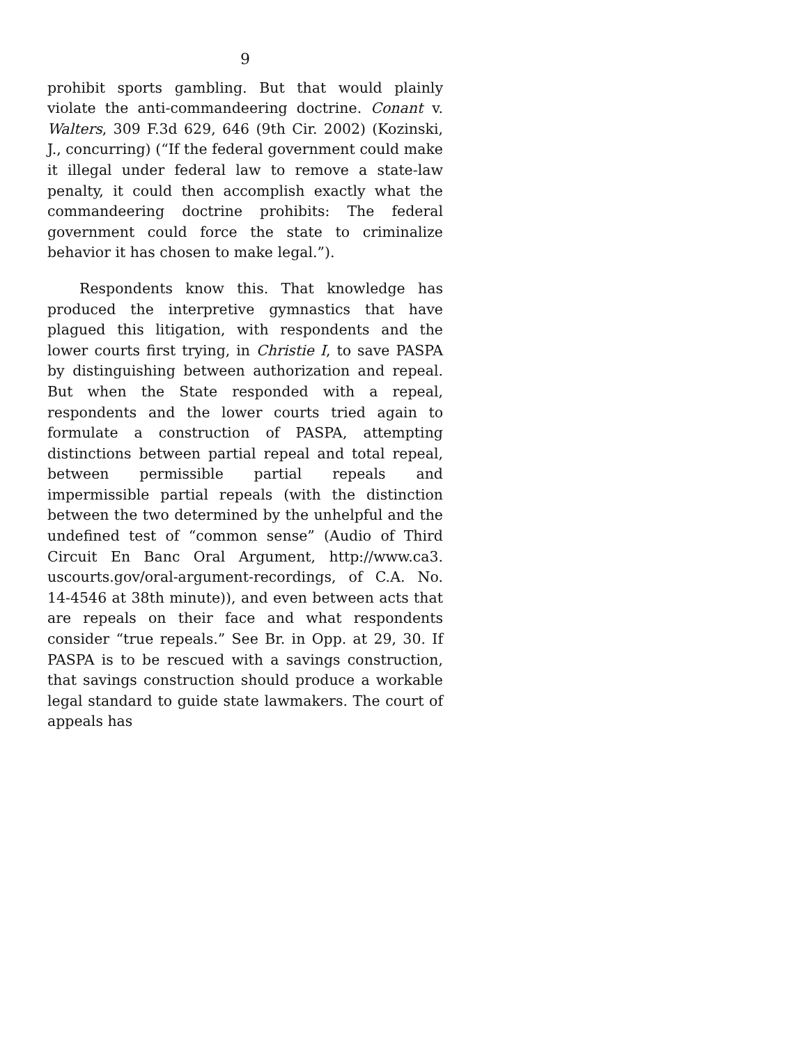9
prohibit sports gambling. But that would plainly violate the anti-commandeering doctrine. Conant v. Walters, 309 F.3d 629, 646 (9th Cir. 2002) (Kozinski, J., concurring) (“If the federal government could make it illegal under federal law to remove a state-law penalty, it could then accomplish exactly what the commandeering doctrine prohibits: The federal government could force the state to criminalize behavior it has chosen to make legal.”).
Respondents know this. That knowledge has produced the interpretive gymnastics that have plagued this litigation, with respondents and the lower courts first trying, in Christie I, to save PASPA by distinguishing between authorization and repeal. But when the State responded with a repeal, respondents and the lower courts tried again to formulate a construction of PASPA, attempting distinctions between partial repeal and total repeal, between permissible partial repeals and impermissible partial repeals (with the distinction between the two determined by the unhelpful and the undefined test of “common sense” (Audio of Third Circuit En Banc Oral Argument, http://www.ca3. uscourts.gov/oral-argument-recordings, of C.A. No. 14-4546 at 38th minute)), and even between acts that are repeals on their face and what respondents consider “true repeals.” See Br. in Opp. at 29, 30. If PASPA is to be rescued with a savings construction, that savings construction should produce a workable legal standard to guide state lawmakers. The court of appeals has